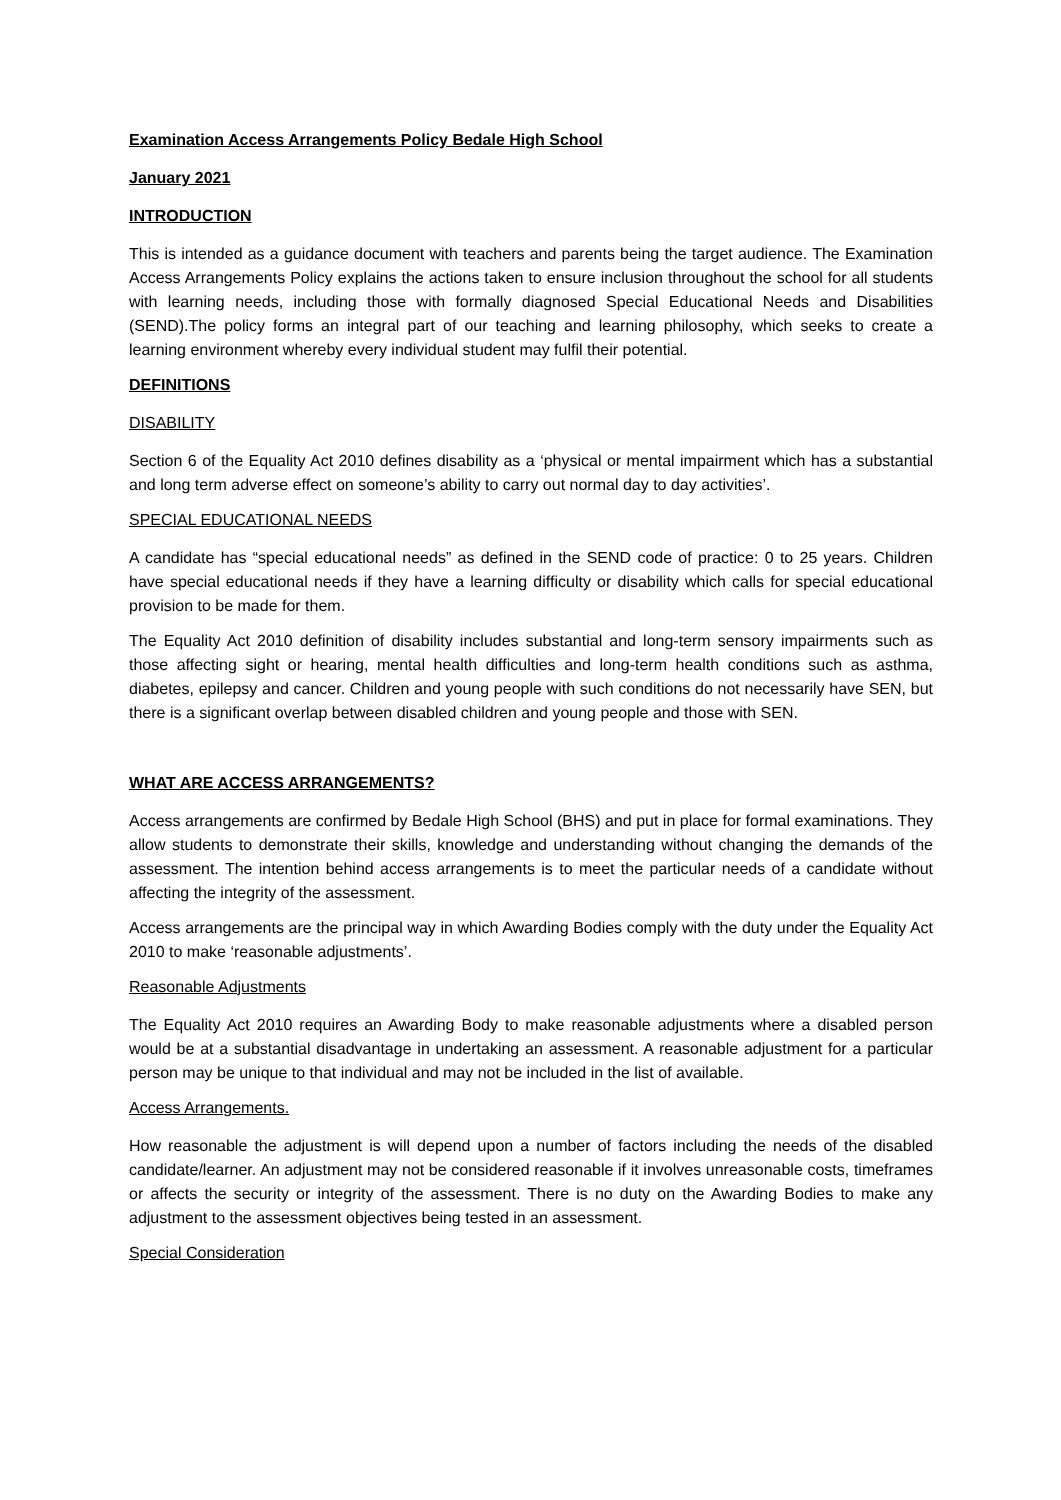Examination Access Arrangements Policy Bedale High School
January 2021
INTRODUCTION
This is intended as a guidance document with teachers and parents being the target audience. The Examination Access Arrangements Policy explains the actions taken to ensure inclusion throughout the school for all students with learning needs, including those with formally diagnosed Special Educational Needs and Disabilities (SEND).The policy forms an integral part of our teaching and learning philosophy, which seeks to create a learning environment whereby every individual student may fulfil their potential.
DEFINITIONS
DISABILITY
Section 6 of the Equality Act 2010 defines disability as a ‘physical or mental impairment which has a substantial and long term adverse effect on someone’s ability to carry out normal day to day activities’.
SPECIAL EDUCATIONAL NEEDS
A candidate has “special educational needs” as defined in the SEND code of practice: 0 to 25 years. Children have special educational needs if they have a learning difficulty or disability which calls for special educational provision to be made for them.
The Equality Act 2010 definition of disability includes substantial and long-term sensory impairments such as those affecting sight or hearing, mental health difficulties and long-term health conditions such as asthma, diabetes, epilepsy and cancer. Children and young people with such conditions do not necessarily have SEN, but there is a significant overlap between disabled children and young people and those with SEN.
WHAT ARE ACCESS ARRANGEMENTS?
Access arrangements are confirmed by Bedale High School (BHS) and put in place for formal examinations. They allow students to demonstrate their skills, knowledge and understanding without changing the demands of the assessment. The intention behind access arrangements is to meet the particular needs of a candidate without affecting the integrity of the assessment.
Access arrangements are the principal way in which Awarding Bodies comply with the duty under the Equality Act 2010 to make ‘reasonable adjustments’.
Reasonable Adjustments
The Equality Act 2010 requires an Awarding Body to make reasonable adjustments where a disabled person would be at a substantial disadvantage in undertaking an assessment. A reasonable adjustment for a particular person may be unique to that individual and may not be included in the list of available.
Access Arrangements.
How reasonable the adjustment is will depend upon a number of factors including the needs of the disabled candidate/learner. An adjustment may not be considered reasonable if it involves unreasonable costs, timeframes or affects the security or integrity of the assessment. There is no duty on the Awarding Bodies to make any adjustment to the assessment objectives being tested in an assessment.
Special Consideration